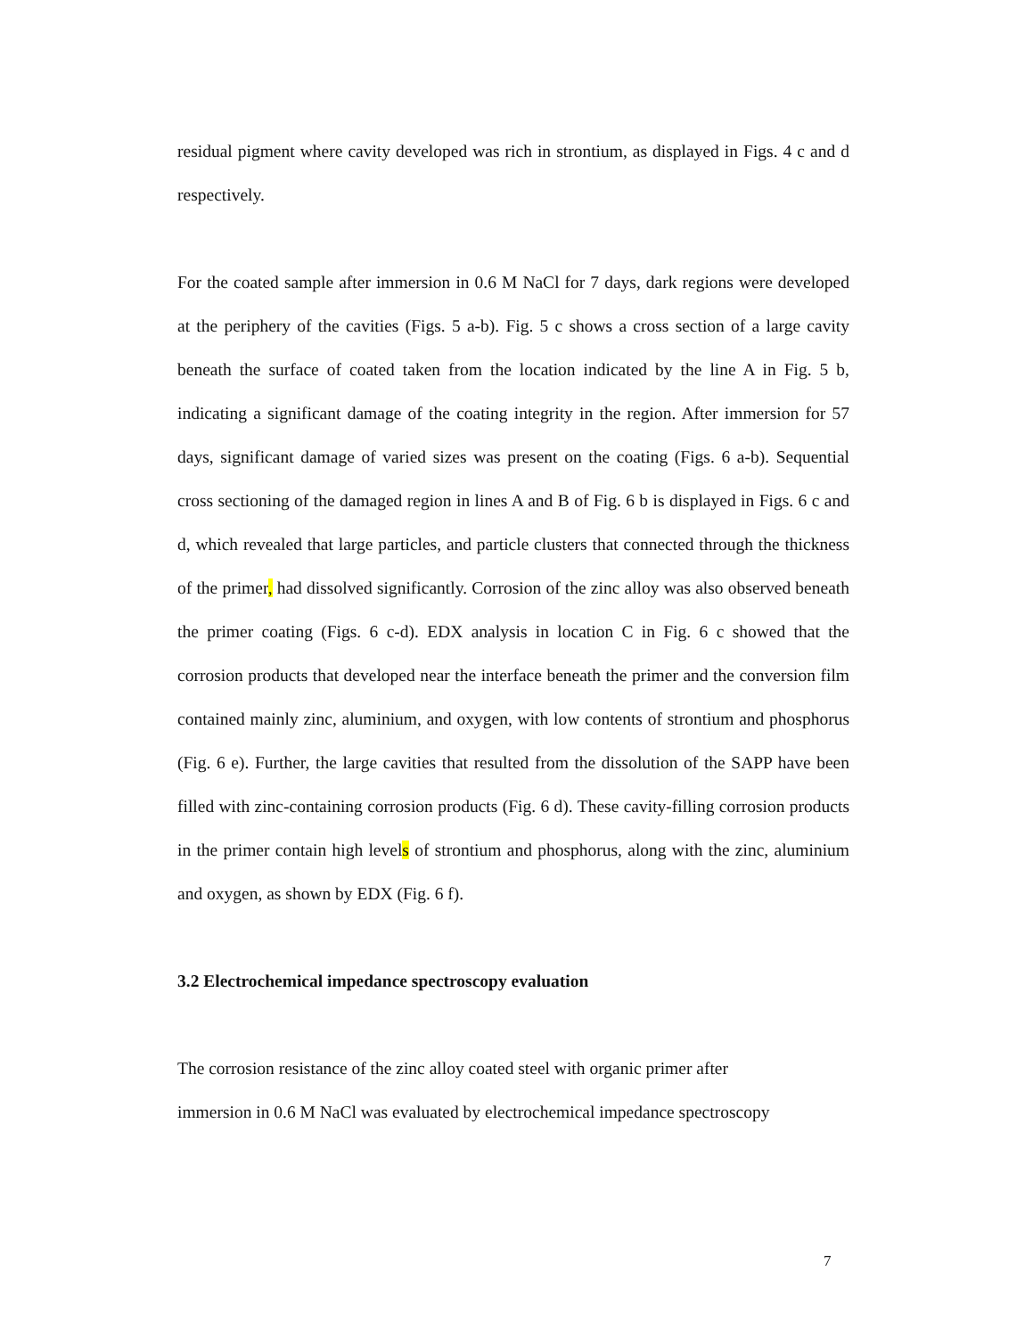residual pigment where cavity developed was rich in strontium, as displayed in Figs. 4 c and d respectively.
For the coated sample after immersion in 0.6 M NaCl for 7 days, dark regions were developed at the periphery of the cavities (Figs. 5 a-b). Fig. 5 c shows a cross section of a large cavity beneath the surface of coated taken from the location indicated by the line A in Fig. 5 b, indicating a significant damage of the coating integrity in the region. After immersion for 57 days, significant damage of varied sizes was present on the coating (Figs. 6 a-b). Sequential cross sectioning of the damaged region in lines A and B of Fig. 6 b is displayed in Figs. 6 c and d, which revealed that large particles, and particle clusters that connected through the thickness of the primer, had dissolved significantly. Corrosion of the zinc alloy was also observed beneath the primer coating (Figs. 6 c-d). EDX analysis in location C in Fig. 6 c showed that the corrosion products that developed near the interface beneath the primer and the conversion film contained mainly zinc, aluminium, and oxygen, with low contents of strontium and phosphorus (Fig. 6 e). Further, the large cavities that resulted from the dissolution of the SAPP have been filled with zinc-containing corrosion products (Fig. 6 d). These cavity-filling corrosion products in the primer contain high levels of strontium and phosphorus, along with the zinc, aluminium and oxygen, as shown by EDX (Fig. 6 f).
3.2 Electrochemical impedance spectroscopy evaluation
The corrosion resistance of the zinc alloy coated steel with organic primer after
immersion in 0.6 M NaCl was evaluated by electrochemical impedance spectroscopy
7